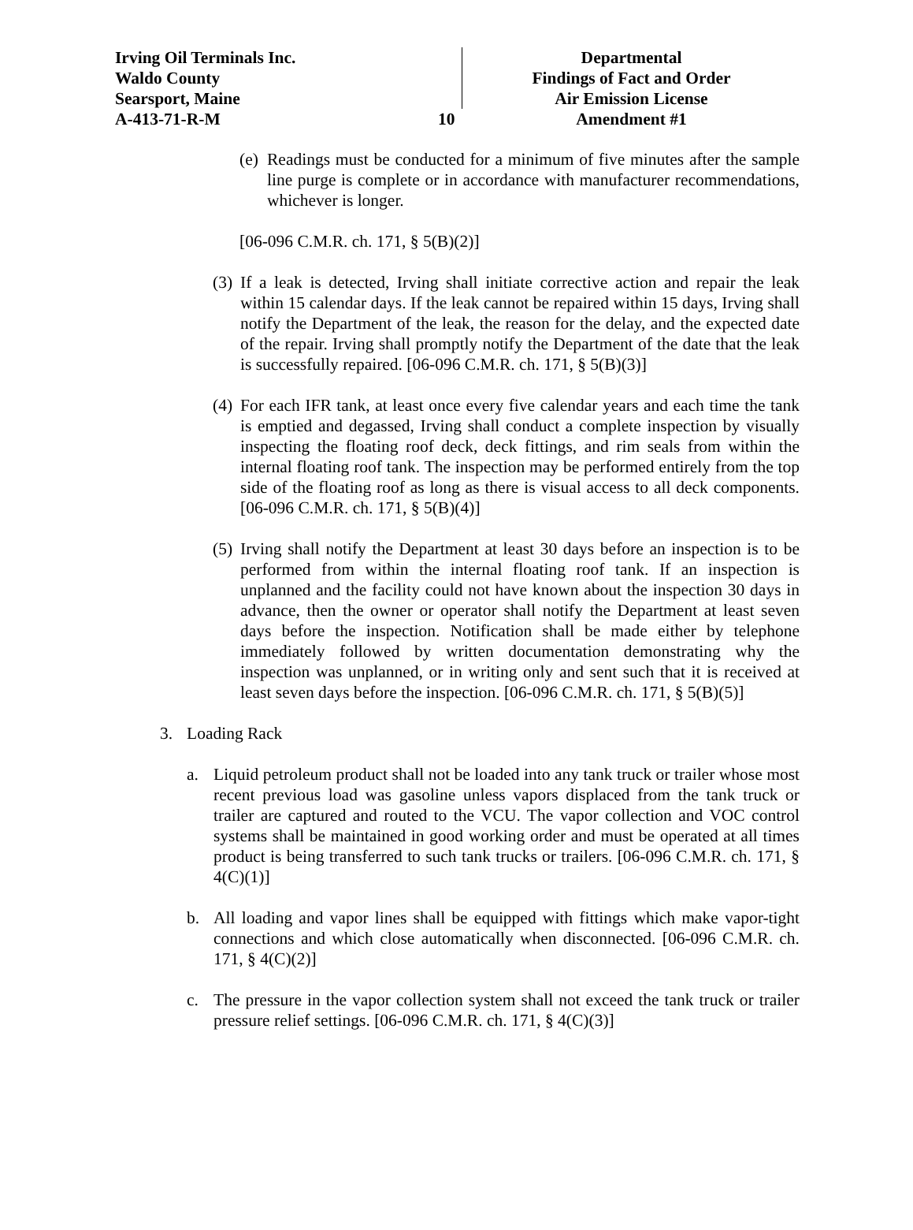Irving Oil Terminals Inc.
Waldo County
Searsport, Maine
A-413-71-R-M
10 Departmental
Findings of Fact and Order
Air Emission License
Amendment #1
(e)
Readings must be conducted for a minimum of five minutes after the sample line purge is complete or in accordance with manufacturer recommendations, whichever is longer.
[06-096 C.M.R. ch. 171, § 5(B)(2)]
(3)
If a leak is detected, Irving shall initiate corrective action and repair the leak within 15 calendar days. If the leak cannot be repaired within 15 days, Irving shall notify the Department of the leak, the reason for the delay, and the expected date of the repair. Irving shall promptly notify the Department of the date that the leak is successfully repaired. [06-096 C.M.R. ch. 171, § 5(B)(3)]
(4)
For each IFR tank, at least once every five calendar years and each time the tank is emptied and degassed, Irving shall conduct a complete inspection by visually inspecting the floating roof deck, deck fittings, and rim seals from within the internal floating roof tank. The inspection may be performed entirely from the top side of the floating roof as long as there is visual access to all deck components. [06-096 C.M.R. ch. 171, § 5(B)(4)]
(5)
Irving shall notify the Department at least 30 days before an inspection is to be performed from within the internal floating roof tank. If an inspection is unplanned and the facility could not have known about the inspection 30 days in advance, then the owner or operator shall notify the Department at least seven days before the inspection. Notification shall be made either by telephone immediately followed by written documentation demonstrating why the inspection was unplanned, or in writing only and sent such that it is received at least seven days before the inspection. [06-096 C.M.R. ch. 171, § 5(B)(5)]
3. Loading Rack
a. Liquid petroleum product shall not be loaded into any tank truck or trailer whose most recent previous load was gasoline unless vapors displaced from the tank truck or trailer are captured and routed to the VCU. The vapor collection and VOC control systems shall be maintained in good working order and must be operated at all times product is being transferred to such tank trucks or trailers. [06-096 C.M.R. ch. 171, § 4(C)(1)]
b. All loading and vapor lines shall be equipped with fittings which make vapor-tight connections and which close automatically when disconnected. [06-096 C.M.R. ch. 171, § 4(C)(2)]
c. The pressure in the vapor collection system shall not exceed the tank truck or trailer pressure relief settings. [06-096 C.M.R. ch. 171, § 4(C)(3)]